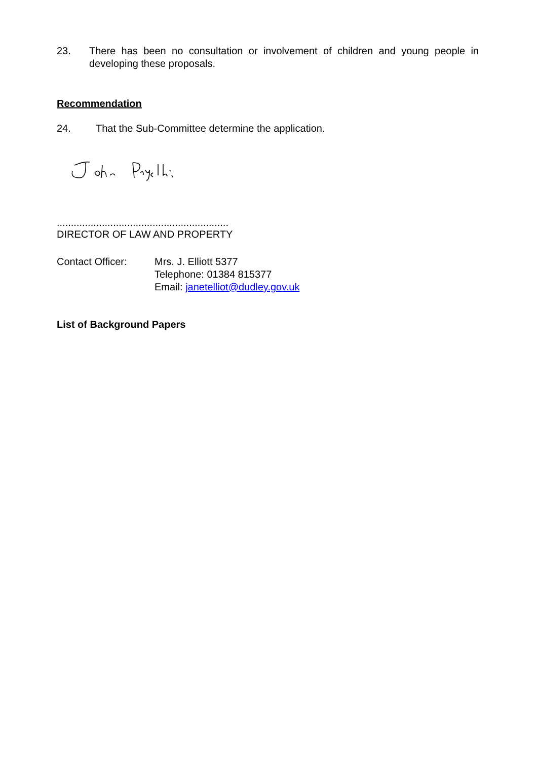23. There has been no consultation or involvement of children and young people in developing these proposals.
Recommendation
24. That the Sub-Committee determine the application.
.............................................................
DIRECTOR OF LAW AND PROPERTY
Contact Officer: Mrs. J. Elliott 5377
Telephone: 01384 815377
Email: janetelliot@dudley.gov.uk
List of Background Papers